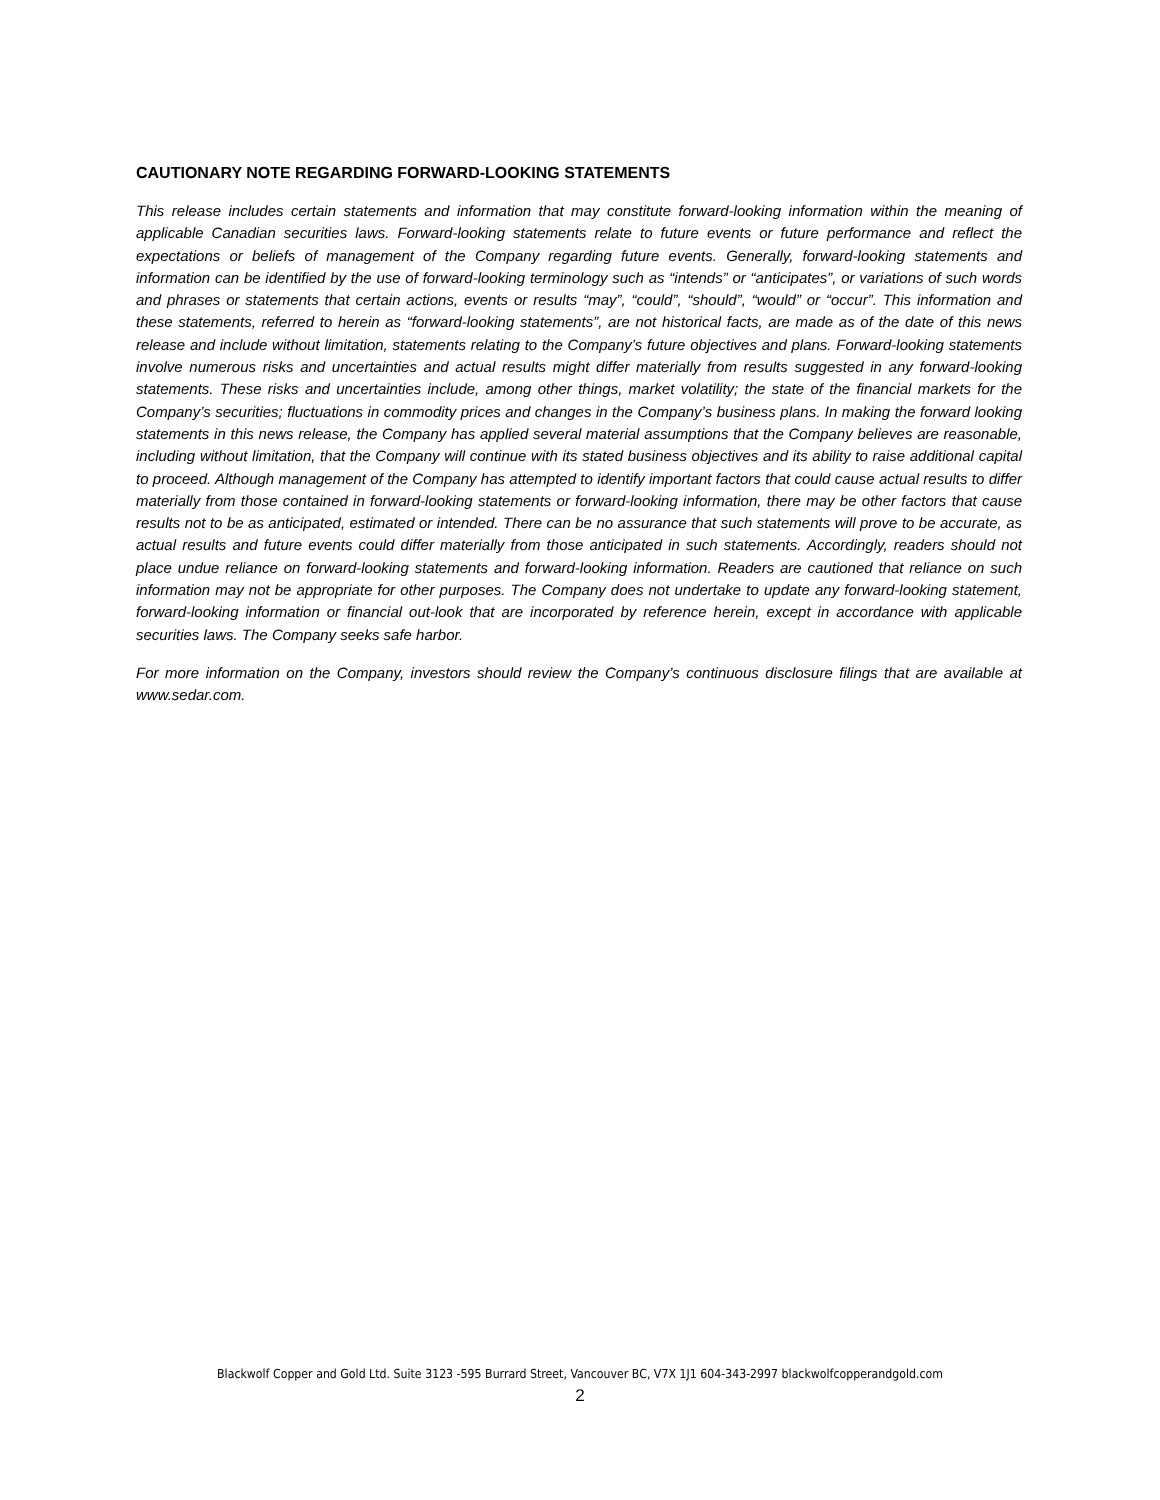CAUTIONARY NOTE REGARDING FORWARD-LOOKING STATEMENTS
This release includes certain statements and information that may constitute forward-looking information within the meaning of applicable Canadian securities laws. Forward-looking statements relate to future events or future performance and reflect the expectations or beliefs of management of the Company regarding future events. Generally, forward-looking statements and information can be identified by the use of forward-looking terminology such as “intends” or “anticipates”, or variations of such words and phrases or statements that certain actions, events or results “may”, “could”, “should”, “would” or “occur”. This information and these statements, referred to herein as “forward-looking statements”, are not historical facts, are made as of the date of this news release and include without limitation, statements relating to the Company’s future objectives and plans. Forward-looking statements involve numerous risks and uncertainties and actual results might differ materially from results suggested in any forward-looking statements. These risks and uncertainties include, among other things, market volatility; the state of the financial markets for the Company’s securities; fluctuations in commodity prices and changes in the Company’s business plans. In making the forward looking statements in this news release, the Company has applied several material assumptions that the Company believes are reasonable, including without limitation, that the Company will continue with its stated business objectives and its ability to raise additional capital to proceed. Although management of the Company has attempted to identify important factors that could cause actual results to differ materially from those contained in forward-looking statements or forward-looking information, there may be other factors that cause results not to be as anticipated, estimated or intended. There can be no assurance that such statements will prove to be accurate, as actual results and future events could differ materially from those anticipated in such statements. Accordingly, readers should not place undue reliance on forward-looking statements and forward-looking information. Readers are cautioned that reliance on such information may not be appropriate for other purposes. The Company does not undertake to update any forward-looking statement, forward-looking information or financial out-look that are incorporated by reference herein, except in accordance with applicable securities laws. The Company seeks safe harbor.
For more information on the Company, investors should review the Company’s continuous disclosure filings that are available at www.sedar.com.
Blackwolf Copper and Gold Ltd. Suite 3123 -595 Burrard Street, Vancouver BC, V7X 1J1 604-343-2997 blackwolfcopperandgold.com
2